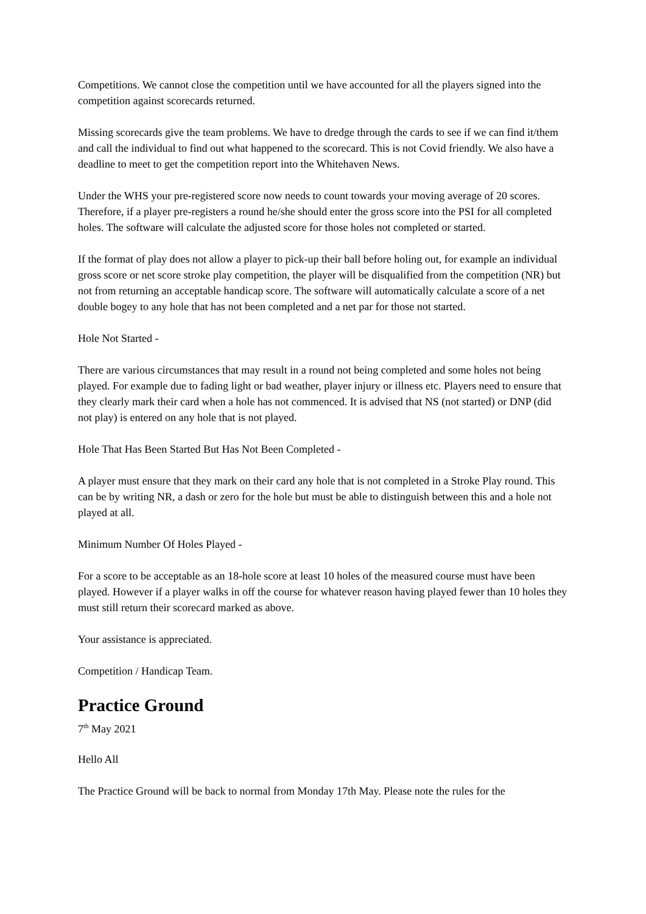Competitions. We cannot close the competition until we have accounted for all the players signed into the competition against scorecards returned.
Missing scorecards give the team problems. We have to dredge through the cards to see if we can find it/them and call the individual to find out what happened to the scorecard. This is not Covid friendly. We also have a deadline to meet to get the competition report into the Whitehaven News.
Under the WHS your pre-registered score now needs to count towards your moving average of 20 scores. Therefore, if a player pre-registers a round he/she should enter the gross score into the PSI for all completed holes. The software will calculate the adjusted score for those holes not completed or started.
If the format of play does not allow a player to pick-up their ball before holing out, for example an individual gross score or net score stroke play competition, the player will be disqualified from the competition (NR) but not from returning an acceptable handicap score. The software will automatically calculate a score of a net double bogey to any hole that has not been completed and a net par for those not started.
Hole Not Started -
There are various circumstances that may result in a round not being completed and some holes not being played. For example due to fading light or bad weather, player injury or illness etc. Players need to ensure that they clearly mark their card when a hole has not commenced. It is advised that NS (not started) or DNP (did not play) is entered on any hole that is not played.
Hole That Has Been Started But Has Not Been Completed -
A player must ensure that they mark on their card any hole that is not completed in a Stroke Play round. This can be by writing NR, a dash or zero for the hole but must be able to distinguish between this and a hole not played at all.
Minimum Number Of Holes Played -
For a score to be acceptable as an 18-hole score at least 10 holes of the measured course must have been played. However if a player walks in off the course for whatever reason having played fewer than 10 holes they must still return their scorecard marked as above.
Your assistance is appreciated.
Competition / Handicap Team.
Practice Ground
7<sup>th</sup> May 2021
Hello All
The Practice Ground will be back to normal from Monday 17th May. Please note the rules for the